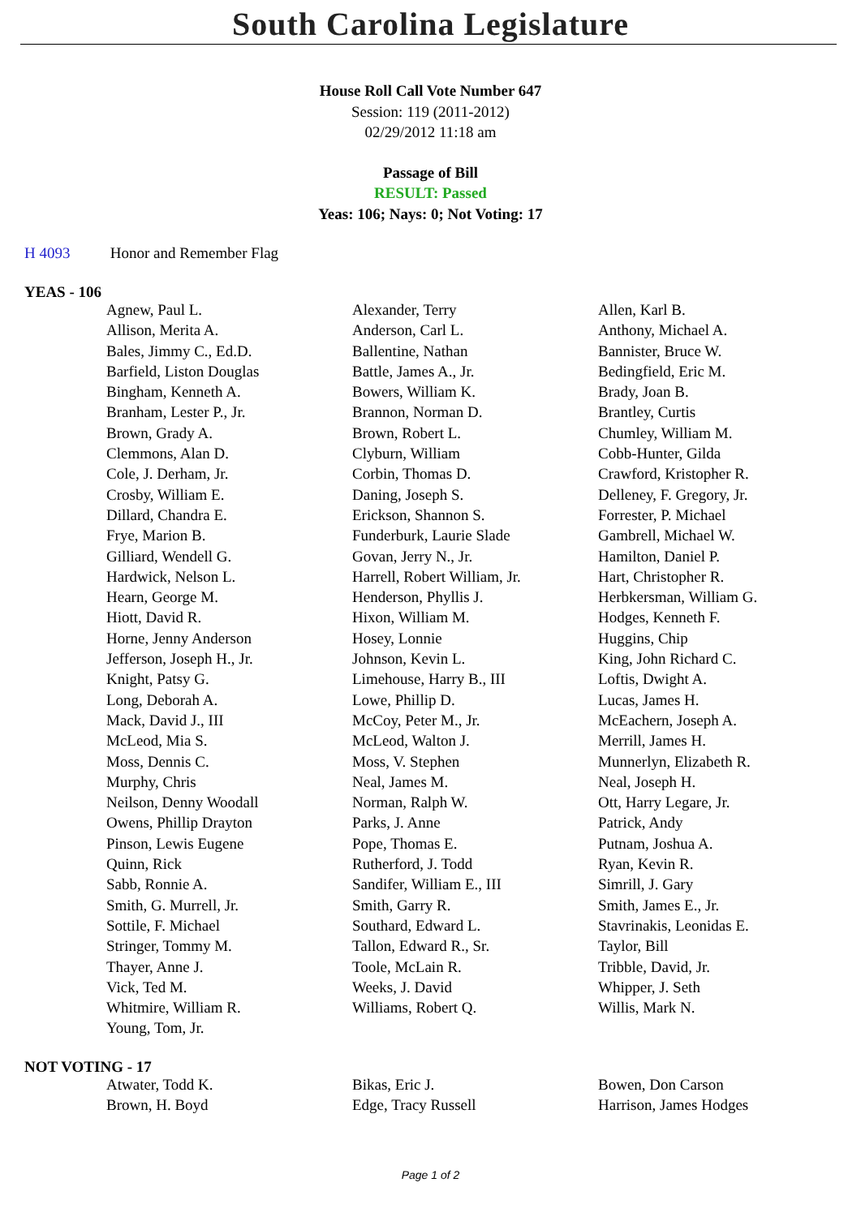South Carolina Legislature
House Roll Call Vote Number 647
Session: 119 (2011-2012)
02/29/2012 11:18 am
Passage of Bill
RESULT: Passed
Yeas: 106; Nays: 0; Not Voting: 17
H 4093 Honor and Remember Flag
YEAS - 106
| Agnew, Paul L. | Alexander, Terry | Allen, Karl B. |
| Allison, Merita A. | Anderson, Carl L. | Anthony, Michael A. |
| Bales, Jimmy C., Ed.D. | Ballentine, Nathan | Bannister, Bruce W. |
| Barfield, Liston Douglas | Battle, James A., Jr. | Bedingfield, Eric M. |
| Bingham, Kenneth A. | Bowers, William K. | Brady, Joan B. |
| Branham, Lester P., Jr. | Brannon, Norman D. | Brantley, Curtis |
| Brown, Grady A. | Brown, Robert L. | Chumley, William M. |
| Clemmons, Alan D. | Clyburn, William | Cobb-Hunter, Gilda |
| Cole, J. Derham, Jr. | Corbin, Thomas D. | Crawford, Kristopher R. |
| Crosby, William E. | Daning, Joseph S. | Delleney, F. Gregory, Jr. |
| Dillard, Chandra E. | Erickson, Shannon S. | Forrester, P. Michael |
| Frye, Marion B. | Funderburk, Laurie Slade | Gambrell, Michael W. |
| Gilliard, Wendell G. | Govan, Jerry N., Jr. | Hamilton, Daniel P. |
| Hardwick, Nelson L. | Harrell, Robert William, Jr. | Hart, Christopher R. |
| Hearn, George M. | Henderson, Phyllis J. | Herbkersman, William G. |
| Hiott, David R. | Hixon, William M. | Hodges, Kenneth F. |
| Horne, Jenny Anderson | Hosey, Lonnie | Huggins, Chip |
| Jefferson, Joseph H., Jr. | Johnson, Kevin L. | King, John Richard C. |
| Knight, Patsy G. | Limehouse, Harry B., III | Loftis, Dwight A. |
| Long, Deborah A. | Lowe, Phillip D. | Lucas, James H. |
| Mack, David J., III | McCoy, Peter M., Jr. | McEachern, Joseph A. |
| McLeod, Mia S. | McLeod, Walton J. | Merrill, James H. |
| Moss, Dennis C. | Moss, V. Stephen | Munnerlyn, Elizabeth R. |
| Murphy, Chris | Neal, James M. | Neal, Joseph H. |
| Neilson, Denny Woodall | Norman, Ralph W. | Ott, Harry Legare, Jr. |
| Owens, Phillip Drayton | Parks, J. Anne | Patrick, Andy |
| Pinson, Lewis Eugene | Pope, Thomas E. | Putnam, Joshua A. |
| Quinn, Rick | Rutherford, J. Todd | Ryan, Kevin R. |
| Sabb, Ronnie A. | Sandifer, William E., III | Simrill, J. Gary |
| Smith, G. Murrell, Jr. | Smith, Garry R. | Smith, James E., Jr. |
| Sottile, F. Michael | Southard, Edward L. | Stavrinakis, Leonidas E. |
| Stringer, Tommy M. | Tallon, Edward R., Sr. | Taylor, Bill |
| Thayer, Anne J. | Toole, McLain R. | Tribble, David, Jr. |
| Vick, Ted M. | Weeks, J. David | Whipper, J. Seth |
| Whitmire, William R. | Williams, Robert Q. | Willis, Mark N. |
| Young, Tom, Jr. | | |
NOT VOTING - 17
| Atwater, Todd K. | Bikas, Eric J. | Bowen, Don Carson |
| Brown, H. Boyd | Edge, Tracy Russell | Harrison, James Hodges |
Page 1 of 2